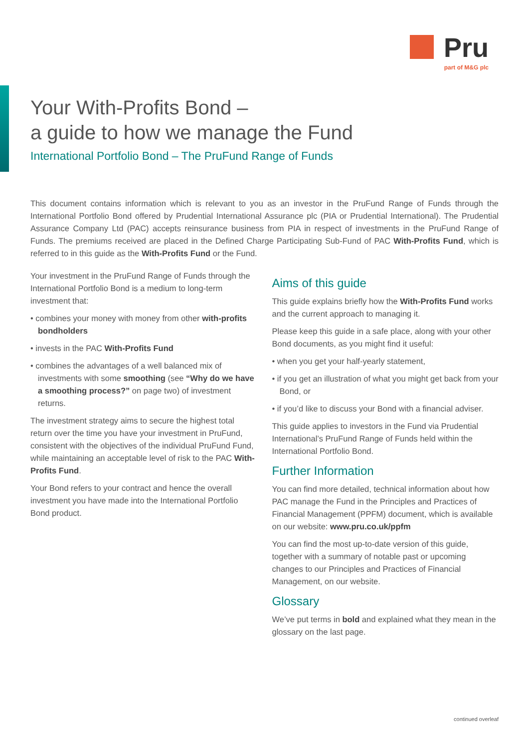Pru
part of M&G plc
Your With-Profits Bond –
a guide to how we manage the Fund
International Portfolio Bond – The PruFund Range of Funds
This document contains information which is relevant to you as an investor in the PruFund Range of Funds through the International Portfolio Bond offered by Prudential International Assurance plc (PIA or Prudential International). The Prudential Assurance Company Ltd (PAC) accepts reinsurance business from PIA in respect of investments in the PruFund Range of Funds. The premiums received are placed in the Defined Charge Participating Sub-Fund of PAC With-Profits Fund, which is referred to in this guide as the With-Profits Fund or the Fund.
Your investment in the PruFund Range of Funds through the International Portfolio Bond is a medium to long-term investment that:
• combines your money with money from other with-profits bondholders
• invests in the PAC With-Profits Fund
• combines the advantages of a well balanced mix of investments with some smoothing (see “Why do we have a smoothing process?” on page two) of investment returns.
The investment strategy aims to secure the highest total return over the time you have your investment in PruFund, consistent with the objectives of the individual PruFund Fund, while maintaining an acceptable level of risk to the PAC With-Profits Fund.
Your Bond refers to your contract and hence the overall investment you have made into the International Portfolio Bond product.
Aims of this guide
This guide explains briefly how the With-Profits Fund works and the current approach to managing it.
Please keep this guide in a safe place, along with your other Bond documents, as you might find it useful:
• when you get your half-yearly statement,
• if you get an illustration of what you might get back from your Bond, or
• if you’d like to discuss your Bond with a financial adviser.
This guide applies to investors in the Fund via Prudential International’s PruFund Range of Funds held within the International Portfolio Bond.
Further Information
You can find more detailed, technical information about how PAC manage the Fund in the Principles and Practices of Financial Management (PPFM) document, which is available on our website: www.pru.co.uk/ppfm
You can find the most up-to-date version of this guide, together with a summary of notable past or upcoming changes to our Principles and Practices of Financial Management, on our website.
Glossary
We’ve put terms in bold and explained what they mean in the glossary on the last page.
continued overleaf